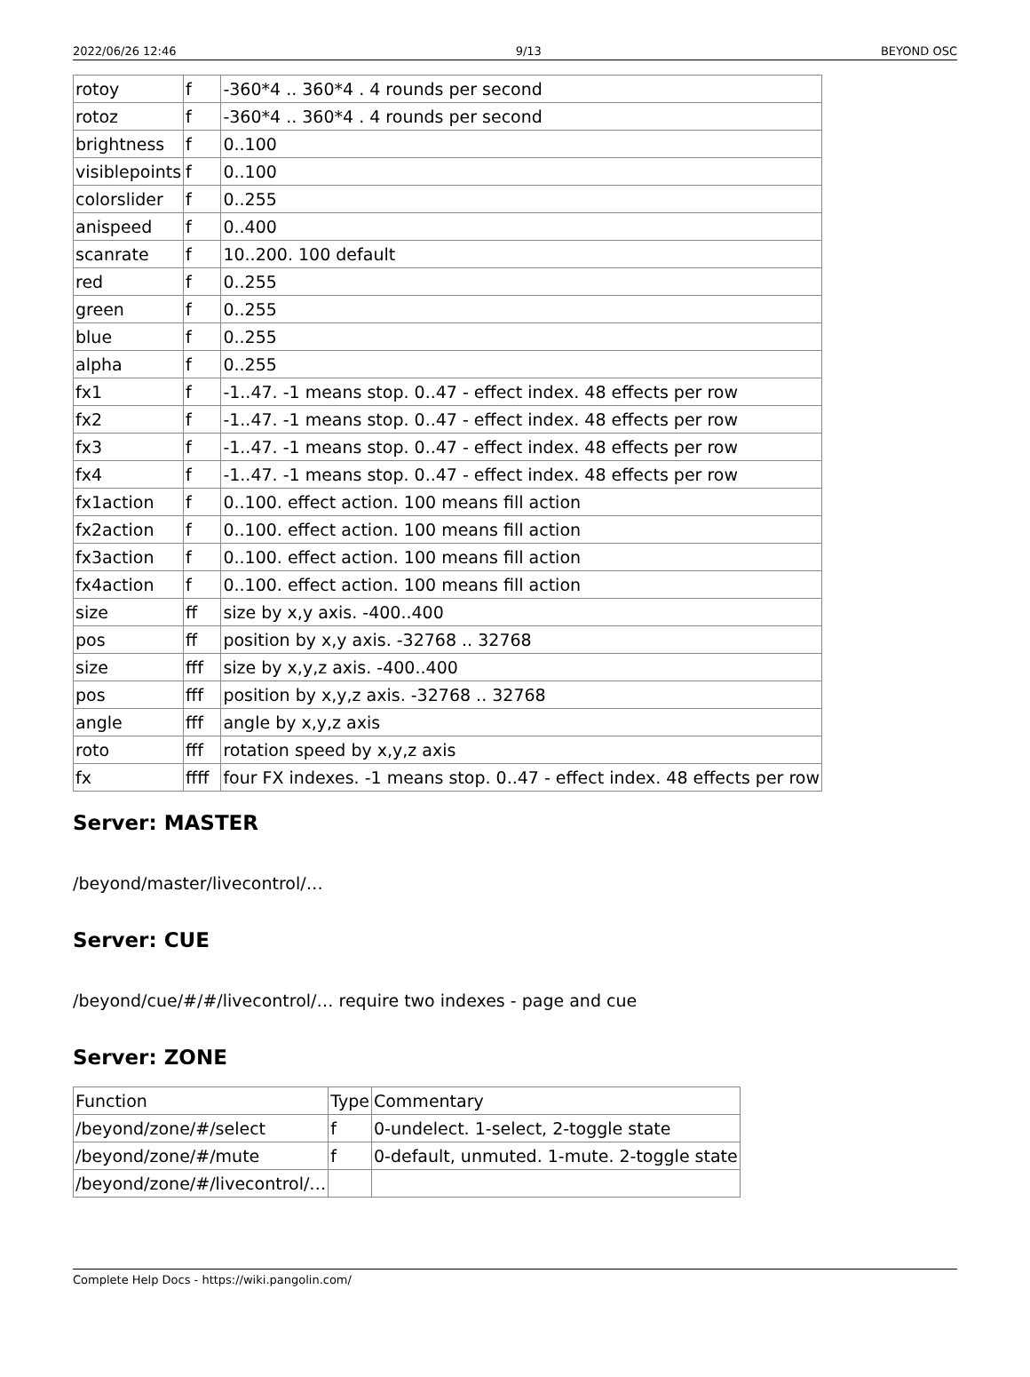2022/06/26 12:46 9/13 BEYOND OSC
| rotoy | f | -360*4 .. 360*4 . 4 rounds per second |
| rotoz | f | -360*4 .. 360*4 . 4 rounds per second |
| brightness | f | 0..100 |
| visiblepoints | f | 0..100 |
| colorslider | f | 0..255 |
| anispeed | f | 0..400 |
| scanrate | f | 10..200. 100 default |
| red | f | 0..255 |
| green | f | 0..255 |
| blue | f | 0..255 |
| alpha | f | 0..255 |
| fx1 | f | -1..47. -1 means stop. 0..47 - effect index. 48 effects per row |
| fx2 | f | -1..47. -1 means stop. 0..47 - effect index. 48 effects per row |
| fx3 | f | -1..47. -1 means stop. 0..47 - effect index. 48 effects per row |
| fx4 | f | -1..47. -1 means stop. 0..47 - effect index. 48 effects per row |
| fx1action | f | 0..100. effect action. 100 means fill action |
| fx2action | f | 0..100. effect action. 100 means fill action |
| fx3action | f | 0..100. effect action. 100 means fill action |
| fx4action | f | 0..100. effect action. 100 means fill action |
| size | ff | size by x,y axis. -400..400 |
| pos | ff | position by x,y axis. -32768 .. 32768 |
| size | fff | size by x,y,z axis. -400..400 |
| pos | fff | position by x,y,z axis. -32768 .. 32768 |
| angle | fff | angle by x,y,z axis |
| roto | fff | rotation speed by x,y,z axis |
| fx | ffff | four FX indexes. -1 means stop. 0..47 - effect index. 48 effects per row |
Server: MASTER
/beyond/master/livecontrol/…
Server: CUE
/beyond/cue/#/#/livecontrol/… require two indexes - page and cue
Server: ZONE
| Function | Type | Commentary |
| /beyond/zone/#/select | f | 0-undelect. 1-select, 2-toggle state |
| /beyond/zone/#/mute | f | 0-default, unmuted. 1-mute. 2-toggle state |
| /beyond/zone/#/livecontrol/… | | |
Complete Help Docs - https://wiki.pangolin.com/